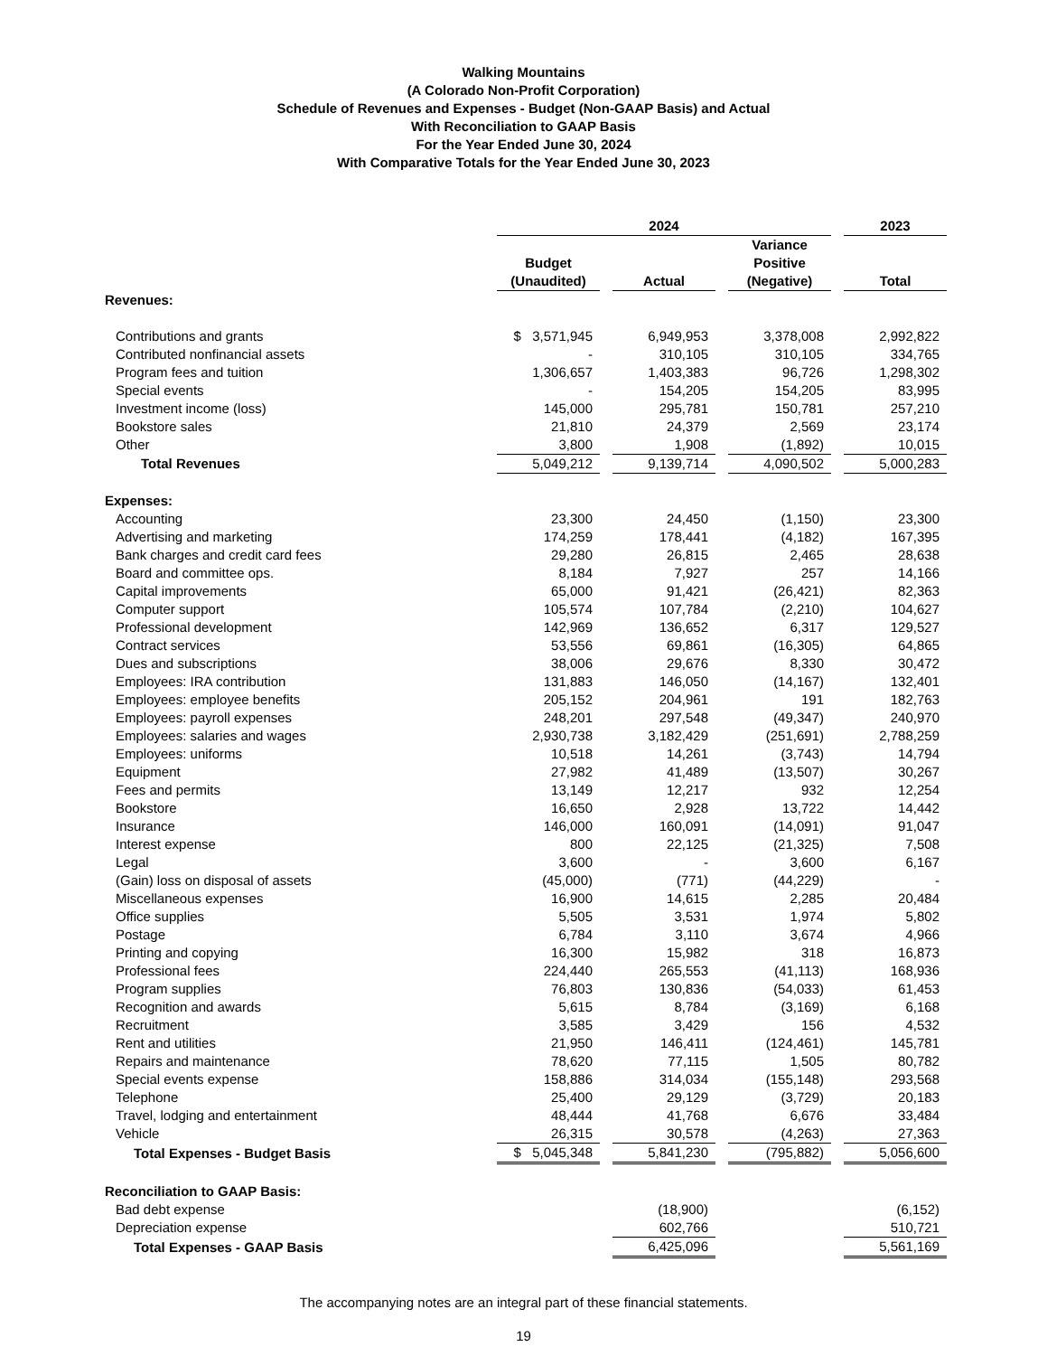Walking Mountains
(A Colorado Non-Profit Corporation)
Schedule of Revenues and Expenses - Budget (Non-GAAP Basis) and Actual
With Reconciliation to GAAP Basis
For the Year Ended June 30, 2024
With Comparative Totals for the Year Ended June 30, 2023
| | 2024 | | | | | | 2023 |
| --- | --- | --- | --- | --- | --- | --- | --- |
| | Budget (Unaudited) | | Actual | | Variance Positive (Negative) | | Total |
| Revenues: | | | | | | | |
| Contributions and grants | $ 3,571,945 | | 6,949,953 | | 3,378,008 | | 2,992,822 |
| Contributed nonfinancial assets | - | | 310,105 | | 310,105 | | 334,765 |
| Program fees and tuition | 1,306,657 | | 1,403,383 | | 96,726 | | 1,298,302 |
| Special events | - | | 154,205 | | 154,205 | | 83,995 |
| Investment income (loss) | 145,000 | | 295,781 | | 150,781 | | 257,210 |
| Bookstore sales | 21,810 | | 24,379 | | 2,569 | | 23,174 |
| Other | 3,800 | | 1,908 | | (1,892) | | 10,015 |
| Total Revenues | 5,049,212 | | 9,139,714 | | 4,090,502 | | 5,000,283 |
| Expenses: | | | | | | | |
| Accounting | 23,300 | | 24,450 | | (1,150) | | 23,300 |
| Advertising and marketing | 174,259 | | 178,441 | | (4,182) | | 167,395 |
| Bank charges and credit card fees | 29,280 | | 26,815 | | 2,465 | | 28,638 |
| Board and committee ops. | 8,184 | | 7,927 | | 257 | | 14,166 |
| Capital improvements | 65,000 | | 91,421 | | (26,421) | | 82,363 |
| Computer support | 105,574 | | 107,784 | | (2,210) | | 104,627 |
| Professional development | 142,969 | | 136,652 | | 6,317 | | 129,527 |
| Contract services | 53,556 | | 69,861 | | (16,305) | | 64,865 |
| Dues and subscriptions | 38,006 | | 29,676 | | 8,330 | | 30,472 |
| Employees: IRA contribution | 131,883 | | 146,050 | | (14,167) | | 132,401 |
| Employees: employee benefits | 205,152 | | 204,961 | | 191 | | 182,763 |
| Employees: payroll expenses | 248,201 | | 297,548 | | (49,347) | | 240,970 |
| Employees: salaries and wages | 2,930,738 | | 3,182,429 | | (251,691) | | 2,788,259 |
| Employees: uniforms | 10,518 | | 14,261 | | (3,743) | | 14,794 |
| Equipment | 27,982 | | 41,489 | | (13,507) | | 30,267 |
| Fees and permits | 13,149 | | 12,217 | | 932 | | 12,254 |
| Bookstore | 16,650 | | 2,928 | | 13,722 | | 14,442 |
| Insurance | 146,000 | | 160,091 | | (14,091) | | 91,047 |
| Interest expense | 800 | | 22,125 | | (21,325) | | 7,508 |
| Legal | 3,600 | | - | | 3,600 | | 6,167 |
| (Gain) loss on disposal of assets | (45,000) | | (771) | | (44,229) | | - |
| Miscellaneous expenses | 16,900 | | 14,615 | | 2,285 | | 20,484 |
| Office supplies | 5,505 | | 3,531 | | 1,974 | | 5,802 |
| Postage | 6,784 | | 3,110 | | 3,674 | | 4,966 |
| Printing and copying | 16,300 | | 15,982 | | 318 | | 16,873 |
| Professional fees | 224,440 | | 265,553 | | (41,113) | | 168,936 |
| Program supplies | 76,803 | | 130,836 | | (54,033) | | 61,453 |
| Recognition and awards | 5,615 | | 8,784 | | (3,169) | | 6,168 |
| Recruitment | 3,585 | | 3,429 | | 156 | | 4,532 |
| Rent and utilities | 21,950 | | 146,411 | | (124,461) | | 145,781 |
| Repairs and maintenance | 78,620 | | 77,115 | | 1,505 | | 80,782 |
| Special events expense | 158,886 | | 314,034 | | (155,148) | | 293,568 |
| Telephone | 25,400 | | 29,129 | | (3,729) | | 20,183 |
| Travel, lodging and entertainment | 48,444 | | 41,768 | | 6,676 | | 33,484 |
| Vehicle | 26,315 | | 30,578 | | (4,263) | | 27,363 |
| Total Expenses - Budget Basis | $ 5,045,348 | | 5,841,230 | | (795,882) | | 5,056,600 |
| Reconciliation to GAAP Basis: | | | | | | | |
| Bad debt expense | | | (18,900) | | | | (6,152) |
| Depreciation expense | | | 602,766 | | | | 510,721 |
| Total Expenses - GAAP Basis | | | 6,425,096 | | | | 5,561,169 |
The accompanying notes are an integral part of these financial statements.
19